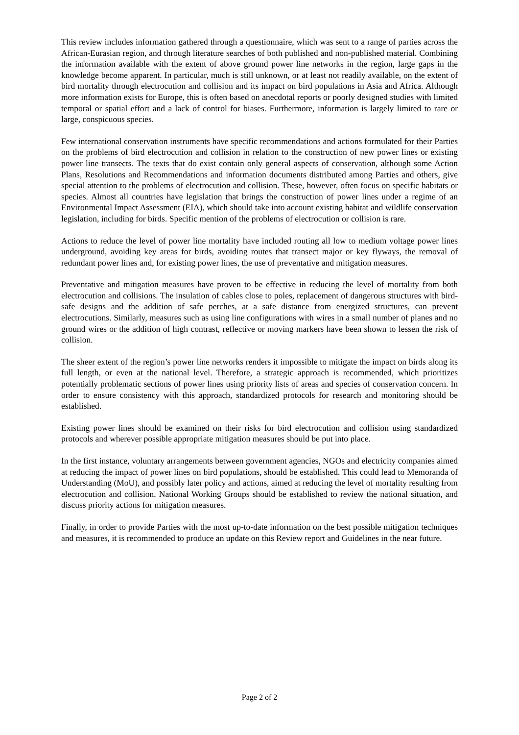This review includes information gathered through a questionnaire, which was sent to a range of parties across the African-Eurasian region, and through literature searches of both published and non-published material. Combining the information available with the extent of above ground power line networks in the region, large gaps in the knowledge become apparent. In particular, much is still unknown, or at least not readily available, on the extent of bird mortality through electrocution and collision and its impact on bird populations in Asia and Africa. Although more information exists for Europe, this is often based on anecdotal reports or poorly designed studies with limited temporal or spatial effort and a lack of control for biases. Furthermore, information is largely limited to rare or large, conspicuous species.
Few international conservation instruments have specific recommendations and actions formulated for their Parties on the problems of bird electrocution and collision in relation to the construction of new power lines or existing power line transects. The texts that do exist contain only general aspects of conservation, although some Action Plans, Resolutions and Recommendations and information documents distributed among Parties and others, give special attention to the problems of electrocution and collision. These, however, often focus on specific habitats or species. Almost all countries have legislation that brings the construction of power lines under a regime of an Environmental Impact Assessment (EIA), which should take into account existing habitat and wildlife conservation legislation, including for birds. Specific mention of the problems of electrocution or collision is rare.
Actions to reduce the level of power line mortality have included routing all low to medium voltage power lines underground, avoiding key areas for birds, avoiding routes that transect major or key flyways, the removal of redundant power lines and, for existing power lines, the use of preventative and mitigation measures.
Preventative and mitigation measures have proven to be effective in reducing the level of mortality from both electrocution and collisions. The insulation of cables close to poles, replacement of dangerous structures with bird-safe designs and the addition of safe perches, at a safe distance from energized structures, can prevent electrocutions. Similarly, measures such as using line configurations with wires in a small number of planes and no ground wires or the addition of high contrast, reflective or moving markers have been shown to lessen the risk of collision.
The sheer extent of the region’s power line networks renders it impossible to mitigate the impact on birds along its full length, or even at the national level. Therefore, a strategic approach is recommended, which prioritizes potentially problematic sections of power lines using priority lists of areas and species of conservation concern. In order to ensure consistency with this approach, standardized protocols for research and monitoring should be established.
Existing power lines should be examined on their risks for bird electrocution and collision using standardized protocols and wherever possible appropriate mitigation measures should be put into place.
In the first instance, voluntary arrangements between government agencies, NGOs and electricity companies aimed at reducing the impact of power lines on bird populations, should be established. This could lead to Memoranda of Understanding (MoU), and possibly later policy and actions, aimed at reducing the level of mortality resulting from electrocution and collision. National Working Groups should be established to review the national situation, and discuss priority actions for mitigation measures.
Finally, in order to provide Parties with the most up-to-date information on the best possible mitigation techniques and measures, it is recommended to produce an update on this Review report and Guidelines in the near future.
Page 2 of 2